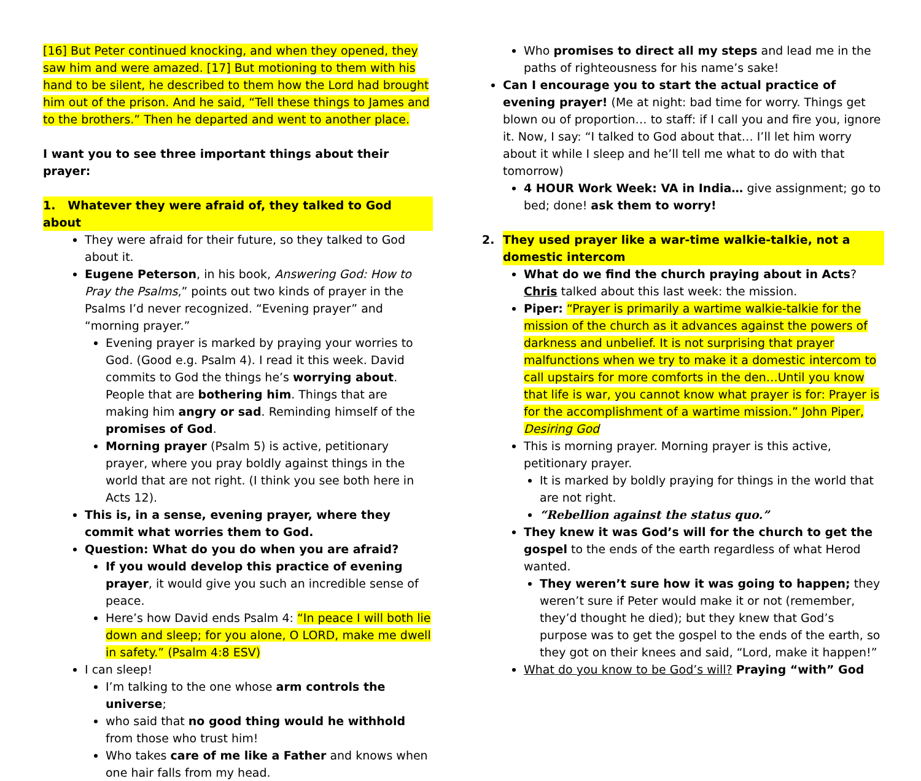[16] But Peter continued knocking, and when they opened, they saw him and were amazed. [17] But motioning to them with his hand to be silent, he described to them how the Lord had brought him out of the prison. And he said, “Tell these things to James and to the brothers.” Then he departed and went to another place.
I want you to see three important things about their prayer:
1. Whatever they were afraid of, they talked to God about
They were afraid for their future, so they talked to God about it.
Eugene Peterson, in his book, Answering God: How to Pray the Psalms,” points out two kinds of prayer in the Psalms I’d never recognized. “Evening prayer” and “morning prayer.”
Evening prayer is marked by praying your worries to God. (Good e.g. Psalm 4). I read it this week. David commits to God the things he’s worrying about. People that are bothering him. Things that are making him angry or sad. Reminding himself of the promises of God.
Morning prayer (Psalm 5) is active, petitionary prayer, where you pray boldly against things in the world that are not right. (I think you see both here in Acts 12).
This is, in a sense, evening prayer, where they commit what worries them to God.
Question: What do you do when you are afraid?
If you would develop this practice of evening prayer, it would give you such an incredible sense of peace.
Here’s how David ends Psalm 4: “In peace I will both lie down and sleep; for you alone, O LORD, make me dwell in safety.” (Psalm 4:8 ESV)
I can sleep!
I’m talking to the one whose arm controls the universe;
who said that no good thing would he withhold from those who trust him!
Who takes care of me like a Father and knows when one hair falls from my head.
Who promises to direct all my steps and lead me in the paths of righteousness for his name’s sake!
Can I encourage you to start the actual practice of evening prayer! (Me at night: bad time for worry. Things get blown ou of proportion… to staff: if I call you and fire you, ignore it. Now, I say: “I talked to God about that… I’ll let him worry about it while I sleep and he’ll tell me what to do with that tomorrow)
4 HOUR Work Week: VA in India… give assignment; go to bed; done! ask them to worry!
2. They used prayer like a war-time walkie-talkie, not a domestic intercom
What do we find the church praying about in Acts? Chris talked about this last week: the mission.
Piper: “Prayer is primarily a wartime walkie-talkie for the mission of the church as it advances against the powers of darkness and unbelief. It is not surprising that prayer malfunctions when we try to make it a domestic intercom to call upstairs for more comforts in the den…Until you know that life is war, you cannot know what prayer is for: Prayer is for the accomplishment of a wartime mission.” John Piper, Desiring God
This is morning prayer. Morning prayer is this active, petitionary prayer.
It is marked by boldly praying for things in the world that are not right.
“Rebellion against the status quo.”
They knew it was God’s will for the church to get the gospel to the ends of the earth regardless of what Herod wanted.
They weren’t sure how it was going to happen; they weren’t sure if Peter would make it or not (remember, they’d thought he died); but they knew that God’s purpose was to get the gospel to the ends of the earth, so they got on their knees and said, “Lord, make it happen!”
What do you know to be God’s will? Praying “with” God